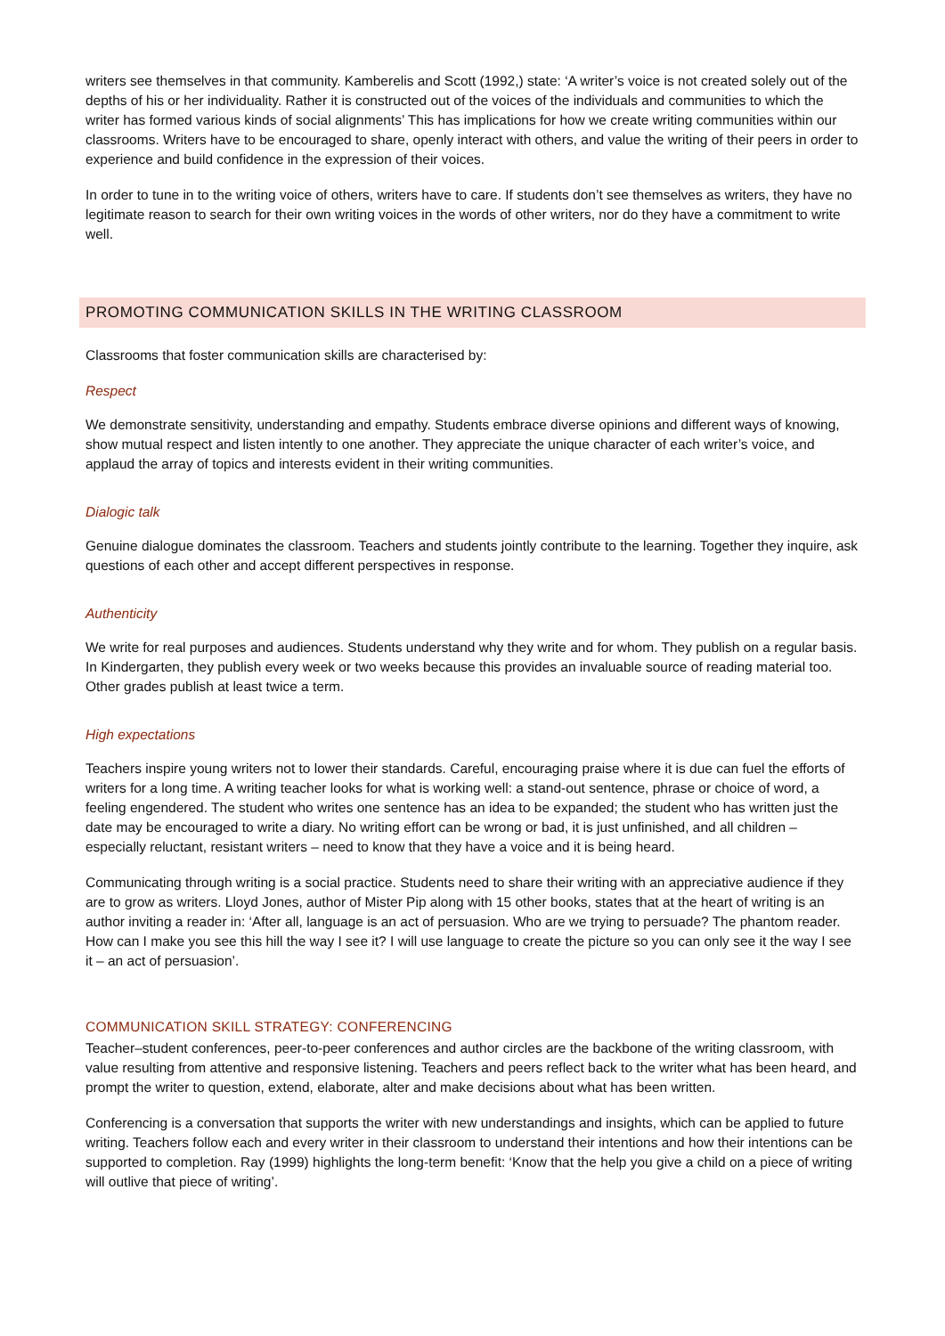writers see themselves in that community. Kamberelis and Scott (1992,) state: ‘A writer’s voice is not created solely out of the depths of his or her individuality. Rather it is constructed out of the voices of the individuals and communities to which the writer has formed various kinds of social alignments’ This has implications for how we create writing communities within our classrooms. Writers have to be encouraged to share, openly interact with others, and value the writing of their peers in order to experience and build confidence in the expression of their voices.
In order to tune in to the writing voice of others, writers have to care. If students don’t see themselves as writers, they have no legitimate reason to search for their own writing voices in the words of other writers, nor do they have a commitment to write well.
PROMOTING COMMUNICATION SKILLS IN THE WRITING CLASSROOM
Classrooms that foster communication skills are characterised by:
Respect
We demonstrate sensitivity, understanding and empathy. Students embrace diverse opinions and different ways of knowing, show mutual respect and listen intently to one another. They appreciate the unique character of each writer’s voice, and applaud the array of topics and interests evident in their writing communities.
Dialogic talk
Genuine dialogue dominates the classroom. Teachers and students jointly contribute to the learning. Together they inquire, ask questions of each other and accept different perspectives in response.
Authenticity
We write for real purposes and audiences. Students understand why they write and for whom. They publish on a regular basis. In Kindergarten, they publish every week or two weeks because this provides an invaluable source of reading material too. Other grades publish at least twice a term.
High expectations
Teachers inspire young writers not to lower their standards. Careful, encouraging praise where it is due can fuel the efforts of writers for a long time. A writing teacher looks for what is working well: a stand-out sentence, phrase or choice of word, a feeling engendered. The student who writes one sentence has an idea to be expanded; the student who has written just the date may be encouraged to write a diary. No writing effort can be wrong or bad, it is just unfinished, and all children – especially reluctant, resistant writers – need to know that they have a voice and it is being heard.
Communicating through writing is a social practice. Students need to share their writing with an appreciative audience if they are to grow as writers. Lloyd Jones, author of Mister Pip along with 15 other books, states that at the heart of writing is an author inviting a reader in: ‘After all, language is an act of persuasion. Who are we trying to persuade? The phantom reader. How can I make you see this hill the way I see it? I will use language to create the picture so you can only see it the way I see it – an act of persuasion’.
COMMUNICATION SKILL STRATEGY: CONFERENCING
Teacher–student conferences, peer-to-peer conferences and author circles are the backbone of the writing classroom, with value resulting from attentive and responsive listening. Teachers and peers reflect back to the writer what has been heard, and prompt the writer to question, extend, elaborate, alter and make decisions about what has been written.
Conferencing is a conversation that supports the writer with new understandings and insights, which can be applied to future writing. Teachers follow each and every writer in their classroom to understand their intentions and how their intentions can be supported to completion. Ray (1999) highlights the long-term benefit: ‘Know that the help you give a child on a piece of writing will outlive that piece of writing’.